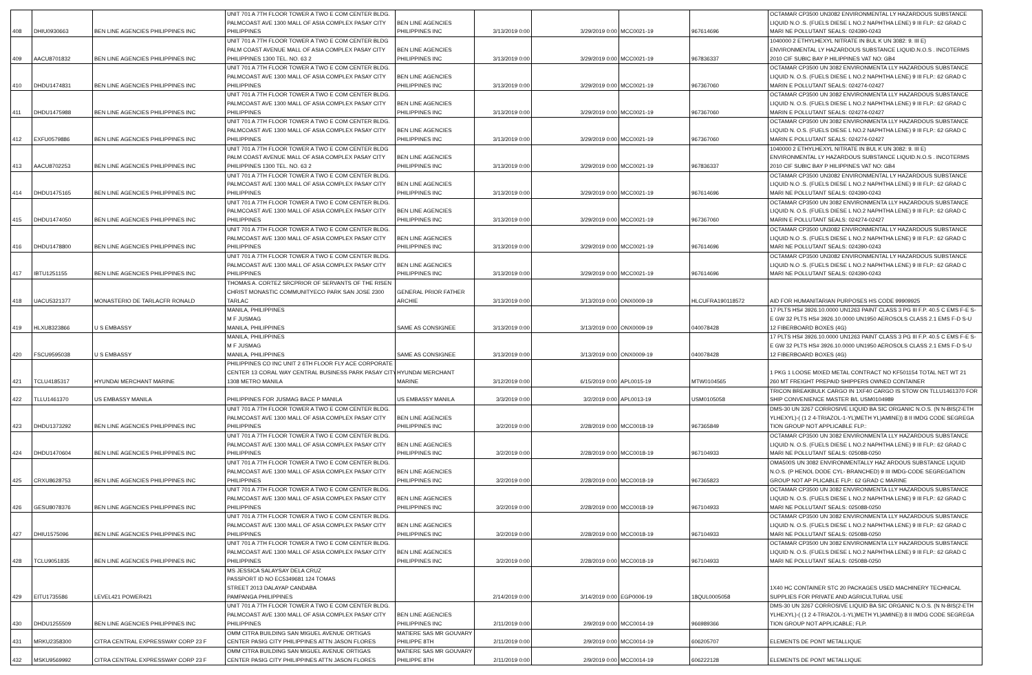| 408 | DHIU0930663 | BEN LINE AGENCIES PHILIPPINES INC | UNIT 701 A 7TH FLOOR TOWER A TWO E COM CENTER BLDG. PALMCOAST AVE 1300 MALL OF ASIA COMPLEX PASAY CITY PHILIPPINES | BEN LINE AGENCIES PHILIPPINES INC | 3/13/2019 0:00 | 3/29/2019 0:00 | MCC0021-19 | 967614696 | OCTAMAR CP3500 UN3082 ENVIRONMENTAL LY HAZARDOUS SUBSTANCE LIQUID N.O .S. (FUELS DIESE L NO.2 NAPHTHA LENE) 9 III FLP.: 62 GRAD C MARI NE POLLUTANT SEALS: 024390-0243 |
| 409 | AACU8701832 | BEN LINE AGENCIES PHILIPPINES INC | UNIT 701 A 7TH FLOOR TOWER A TWO E COM CENTER BLDG PALM COAST AVENUE MALL OF ASIA COMPLEX PASAY CITY PHILIPPINES 1300 TEL. NO. 63 2 | BEN LINE AGENCIES PHILIPPINES INC | 3/13/2019 0:00 | 3/29/2019 0:00 | MCC0021-19 | 967836337 | 1040000 2 ETHYLHEXYL NITRATE IN BUL K UN 3082: 9. III E) ENVIRONMENTAL LY HAZARDOUS SUBSTANCE LIQUID.N.O.S . INCOTERMS 2010 CIF SUBIC BAY P HILIPPINES VAT NO: GB4 |
| 410 | DHDU1474831 | BEN LINE AGENCIES PHILIPPINES INC | UNIT 701 A 7TH FLOOR TOWER A TWO E COM CENTER BLDG. PALMCOAST AVE 1300 MALL OF ASIA COMPLEX PASAY CITY PHILIPPINES | BEN LINE AGENCIES PHILIPPINES INC | 3/13/2019 0:00 | 3/29/2019 0:00 | MCC0021-19 | 967367060 | OCTAMAR CP3500 UN 3082 ENVIRONMENTA LLY HAZARDOUS SUBSTANCE LIQUID N. O.S. (FUELS DIESE L NO.2 NAPHTHA LENE) 9 III FLP.: 62 GRAD C MARIN E POLLUTANT SEALS: 024274-02427 |
| 411 | DHDU1475988 | BEN LINE AGENCIES PHILIPPINES INC | UNIT 701 A 7TH FLOOR TOWER A TWO E COM CENTER BLDG. PALMCOAST AVE 1300 MALL OF ASIA COMPLEX PASAY CITY PHILIPPINES | BEN LINE AGENCIES PHILIPPINES INC | 3/13/2019 0:00 | 3/29/2019 0:00 | MCC0021-19 | 967367060 | OCTAMAR CP3500 UN 3082 ENVIRONMENTA LLY HAZARDOUS SUBSTANCE LIQUID N. O.S. (FUELS DIESE L NO.2 NAPHTHA LENE) 9 III FLP.: 62 GRAD C MARIN E POLLUTANT SEALS: 024274-02427 |
| 412 | EXFU0579886 | BEN LINE AGENCIES PHILIPPINES INC | UNIT 701 A 7TH FLOOR TOWER A TWO E COM CENTER BLDG. PALMCOAST AVE 1300 MALL OF ASIA COMPLEX PASAY CITY PHILIPPINES | BEN LINE AGENCIES PHILIPPINES INC | 3/13/2019 0:00 | 3/29/2019 0:00 | MCC0021-19 | 967367060 | OCTAMAR CP3500 UN 3082 ENVIRONMENTA LLY HAZARDOUS SUBSTANCE LIQUID N. O.S. (FUELS DIESE L NO.2 NAPHTHA LENE) 9 III FLP.: 62 GRAD C MARIN E POLLUTANT SEALS: 024274-02427 |
| 413 | AACU8702253 | BEN LINE AGENCIES PHILIPPINES INC | UNIT 701 A 7TH FLOOR TOWER A TWO E COM CENTER BLDG PALM COAST AVENUE MALL OF ASIA COMPLEX PASAY CITY PHILIPPINES 1300 TEL. NO. 63 2 | BEN LINE AGENCIES PHILIPPINES INC | 3/13/2019 0:00 | 3/29/2019 0:00 | MCC0021-19 | 967836337 | 1040000 2 ETHYLHEXYL NITRATE IN BUL K UN 3082: 9. III E) ENVIRONMENTAL LY HAZARDOUS SUBSTANCE LIQUID.N.O.S . INCOTERMS 2010 CIF SUBIC BAY P HILIPPINES VAT NO: GB4 |
| 414 | DHDU1475165 | BEN LINE AGENCIES PHILIPPINES INC | UNIT 701 A 7TH FLOOR TOWER A TWO E COM CENTER BLDG. PALMCOAST AVE 1300 MALL OF ASIA COMPLEX PASAY CITY PHILIPPINES | BEN LINE AGENCIES PHILIPPINES INC | 3/13/2019 0:00 | 3/29/2019 0:00 | MCC0021-19 | 967614696 | OCTAMAR CP3500 UN3082 ENVIRONMENTAL LY HAZARDOUS SUBSTANCE LIQUID N.O .S. (FUELS DIESE L NO.2 NAPHTHA LENE) 9 III FLP.: 62 GRAD C MARI NE POLLUTANT SEALS: 024390-0243 |
| 415 | DHDU1474050 | BEN LINE AGENCIES PHILIPPINES INC | UNIT 701 A 7TH FLOOR TOWER A TWO E COM CENTER BLDG. PALMCOAST AVE 1300 MALL OF ASIA COMPLEX PASAY CITY PHILIPPINES | BEN LINE AGENCIES PHILIPPINES INC | 3/13/2019 0:00 | 3/29/2019 0:00 | MCC0021-19 | 967367060 | OCTAMAR CP3500 UN 3082 ENVIRONMENTA LLY HAZARDOUS SUBSTANCE LIQUID N. O.S. (FUELS DIESE L NO.2 NAPHTHA LENE) 9 III FLP.: 62 GRAD C MARIN E POLLUTANT SEALS: 024274-02427 |
| 416 | DHDU1478800 | BEN LINE AGENCIES PHILIPPINES INC | UNIT 701 A 7TH FLOOR TOWER A TWO E COM CENTER BLDG. PALMCOAST AVE 1300 MALL OF ASIA COMPLEX PASAY CITY PHILIPPINES | BEN LINE AGENCIES PHILIPPINES INC | 3/13/2019 0:00 | 3/29/2019 0:00 | MCC0021-19 | 967614696 | OCTAMAR CP3500 UN3082 ENVIRONMENTAL LY HAZARDOUS SUBSTANCE LIQUID N.O .S. (FUELS DIESE L NO.2 NAPHTHA LENE) 9 III FLP.: 62 GRAD C MARI NE POLLUTANT SEALS: 024390-0243 |
| 417 | IBTU1251155 | BEN LINE AGENCIES PHILIPPINES INC | UNIT 701 A 7TH FLOOR TOWER A TWO E COM CENTER BLDG. PALMCOAST AVE 1300 MALL OF ASIA COMPLEX PASAY CITY PHILIPPINES | BEN LINE AGENCIES PHILIPPINES INC | 3/13/2019 0:00 | 3/29/2019 0:00 | MCC0021-19 | 967614696 | OCTAMAR CP3500 UN3082 ENVIRONMENTAL LY HAZARDOUS SUBSTANCE LIQUID N.O .S. (FUELS DIESE L NO.2 NAPHTHA LENE) 9 III FLP.: 62 GRAD C MARI NE POLLUTANT SEALS: 024390-0243 |
| 418 | UACU5321377 | MONASTERIO DE TARLACFR RONALD | THOMAS A. CORTEZ SRCPRIOR OF SERVANTS OF THE RISEN CHRIST MONASTIC COMMUNITYECO PARK SAN JOSE 2300 TARLAC | GENERAL PRIOR FATHER ARCHIE | 3/13/2019 0:00 | 3/13/2019 0:00 | ONX0009-19 | HLCUFRA190118572 | AID FOR HUMANITARIAN PURPOSES HS CODE 99909925 |
| 419 | HLXU8323866 | U S EMBASSY | MANILA, PHILIPPINES M F JUSMAG MANILA, PHILIPPINES | SAME AS CONSIGNEE | 3/13/2019 0:00 | 3/13/2019 0:00 | ONX0009-19 | 040078428 | 17 PLTS HS# 3926.10.0000 UN1263 PAINT CLASS 3 PG III F.P. 40.5 C EMS F-E S- E GW 32 PLTS HS# 3926.10.0000 UN1950 AEROSOLS CLASS 2.1 EMS F-D S-U 12 FIBERBOARD BOXES (4G) |
| 420 | FSCU9595038 | U S EMBASSY | MANILA, PHILIPPINES M F JUSMAG MANILA, PHILIPPINES | SAME AS CONSIGNEE | 3/13/2019 0:00 | 3/13/2019 0:00 | ONX0009-19 | 040078428 | 17 PLTS HS# 3926.10.0000 UN1263 PAINT CLASS 3 PG III F.P. 40.5 C EMS F-E S- E GW 32 PLTS HS# 3926.10.0000 UN1950 AEROSOLS CLASS 2.1 EMS F-D S-U 12 FIBERBOARD BOXES (4G) |
| 421 | TCLU4185317 | HYUNDAI MERCHANT MARINE | PHILIPPINES CO INC UNIT 2 6TH FLOOR FLY ACE CORPORATE CENTER 13 CORAL WAY CENTRAL BUSINESS PARK PASAY CITY 1308 METRO MANILA | HYUNDAI MERCHANT MARINE | 3/12/2019 0:00 | 6/15/2019 0:00 | APL0015-19 | MTW0104565 | 1 PKG 1 LOOSE MIXED METAL CONTRACT NO KF501154 TOTAL NET WT 21 260 MT FREIGHT PREPAID SHIPPERS OWNED CONTAINER |
| 422 | TLLU1461370 | US EMBASSY MANILA | PHILIPPINES FOR JUSMAG BACE P MANILA | US EMBASSY MANILA | 3/3/2019 0:00 | 3/2/2019 0:00 | APL0013-19 | USM0105058 | TRICON BREAKBULK CARGO IN 1XF40 CARGO IS STOW ON TLLU1461370 FOR SHIP CONVENIENCE MASTER B/L USM0104989 |
| 423 | DHDU1373292 | BEN LINE AGENCIES PHILIPPINES INC | UNIT 701 A 7TH FLOOR TOWER A TWO E COM CENTER BLDG. PALMCOAST AVE 1300 MALL OF ASIA COMPLEX PASAY CITY PHILIPPINES | BEN LINE AGENCIES PHILIPPINES INC | 3/2/2019 0:00 | 2/28/2019 0:00 | MCC0018-19 | 967365849 | DMS-30 UN 3267 CORROSIVE LIQUID BA SIC ORGANIC N.O.S. (N N-BIS(2-ETH YLHEXYL)-( (1 2 4-TRIAZOL-1-YL)METH YL)AMINE)) 8 II IMDG CODE SEGREGA TION GROUP NOT APPLICABLE FLP.: |
| 424 | DHDU1470604 | BEN LINE AGENCIES PHILIPPINES INC | UNIT 701 A 7TH FLOOR TOWER A TWO E COM CENTER BLDG. PALMCOAST AVE 1300 MALL OF ASIA COMPLEX PASAY CITY PHILIPPINES | BEN LINE AGENCIES PHILIPPINES INC | 3/2/2019 0:00 | 2/28/2019 0:00 | MCC0018-19 | 967104933 | OCTAMAR CP3500 UN 3082 ENVIRONMENTA LLY HAZARDOUS SUBSTANCE LIQUID N. O.S. (FUELS DIESE L NO.2 NAPHTHA LENE) 9 III FLP.: 62 GRAD C MARI NE POLLUTANT SEALS: 025088-0250 |
| 425 | CRXU8628753 | BEN LINE AGENCIES PHILIPPINES INC | UNIT 701 A 7TH FLOOR TOWER A TWO E COM CENTER BLDG. PALMCOAST AVE 1300 MALL OF ASIA COMPLEX PASAY CITY PHILIPPINES | BEN LINE AGENCIES PHILIPPINES INC | 3/2/2019 0:00 | 2/28/2019 0:00 | MCC0018-19 | 967365823 | OMA500S UN 3082 ENVIRONMENTALLY HAZ ARDOUS SUBSTANCE LIQUID N.O.S. (P HENOL DODE CYL- BRANCHED) 9 III IMDG-CODE SEGREGATION GROUP NOT AP PLICABLE FLP.: 62 GRAD C MARINE |
| 426 | GESU8078376 | BEN LINE AGENCIES PHILIPPINES INC | UNIT 701 A 7TH FLOOR TOWER A TWO E COM CENTER BLDG. PALMCOAST AVE 1300 MALL OF ASIA COMPLEX PASAY CITY PHILIPPINES | BEN LINE AGENCIES PHILIPPINES INC | 3/2/2019 0:00 | 2/28/2019 0:00 | MCC0018-19 | 967104933 | OCTAMAR CP3500 UN 3082 ENVIRONMENTA LLY HAZARDOUS SUBSTANCE LIQUID N. O.S. (FUELS DIESE L NO.2 NAPHTHA LENE) 9 III FLP.: 62 GRAD C MARI NE POLLUTANT SEALS: 025088-0250 |
| 427 | DHIU1575096 | BEN LINE AGENCIES PHILIPPINES INC | UNIT 701 A 7TH FLOOR TOWER A TWO E COM CENTER BLDG. PALMCOAST AVE 1300 MALL OF ASIA COMPLEX PASAY CITY PHILIPPINES | BEN LINE AGENCIES PHILIPPINES INC | 3/2/2019 0:00 | 2/28/2019 0:00 | MCC0018-19 | 967104933 | OCTAMAR CP3500 UN 3082 ENVIRONMENTA LLY HAZARDOUS SUBSTANCE LIQUID N. O.S. (FUELS DIESE L NO.2 NAPHTHA LENE) 9 III FLP.: 62 GRAD C MARI NE POLLUTANT SEALS: 025088-0250 |
| 428 | TCLU9051835 | BEN LINE AGENCIES PHILIPPINES INC | UNIT 701 A 7TH FLOOR TOWER A TWO E COM CENTER BLDG. PALMCOAST AVE 1300 MALL OF ASIA COMPLEX PASAY CITY PHILIPPINES | BEN LINE AGENCIES PHILIPPINES INC | 3/2/2019 0:00 | 2/28/2019 0:00 | MCC0018-19 | 967104933 | OCTAMAR CP3500 UN 3082 ENVIRONMENTA LLY HAZARDOUS SUBSTANCE LIQUID N. O.S. (FUELS DIESE L NO.2 NAPHTHA LENE) 9 III FLP.: 62 GRAD C MARI NE POLLUTANT SEALS: 025088-0250 |
| 429 | EITU1735586 | LEVEL421 POWER421 | MS JESSICA SALAYSAY DELA CRUZ PASSPORT ID NO EC5349681 124 TOMAS STREET 2013 DALAYAP CANDABA PAMPANGA PHILIPPINES | | 2/14/2019 0:00 | 3/14/2019 0:00 | EGP0006-19 | 18QUL0005058 | 1X40 HC CONTAINER STC 20 PACKAGES USED MACHINERY TECHNICAL SUPPLIES FOR PRIVATE AND AGRICULTURAL USE |
| 430 | DHDU1255509 | BEN LINE AGENCIES PHILIPPINES INC | UNIT 701 A 7TH FLOOR TOWER A TWO E COM CENTER BLDG. PALMCOAST AVE 1300 MALL OF ASIA COMPLEX PASAY CITY PHILIPPINES | BEN LINE AGENCIES PHILIPPINES INC | 2/11/2019 0:00 | 2/9/2019 0:00 | MCC0014-19 | 966989366 | DMS-30 UN 3267 CORROSIVE LIQUID BA SIC ORGANIC N.O.S. (N N-BIS(2-ETH YLHEXYL)-( (1 2 4-TRIAZOL-1-YL)METH YL)AMINE)) 8 II IMDG CODE SEGREGA TION GROUP NOT APPLICABLE; FLP. |
| 431 | MRKU2358300 | CITRA CENTRAL EXPRESSWAY CORP 23 F | OMM CITRA BUILDING SAN MIGUEL AVENUE ORTIGAS CENTER PASIG CITY PHILIPPINES ATTN JASON FLORES | MATIERE SAS MR GOUVARY PHILIPPE 8TH | 2/11/2019 0:00 | 2/9/2019 0:00 | MCC0014-19 | 606205707 | ELEMENTS DE PONT METALLIQUE |
| 432 | MSKU9569992 | CITRA CENTRAL EXPRESSWAY CORP 23 F | OMM CITRA BUILDING SAN MIGUEL AVENUE ORTIGAS CENTER PASIG CITY PHILIPPINES ATTN JASON FLORES | MATIERE SAS MR GOUVARY PHILIPPE 8TH | 2/11/2019 0:00 | 2/9/2019 0:00 | MCC0014-19 | 606222128 | ELEMENTS DE PONT METALLIQUE |